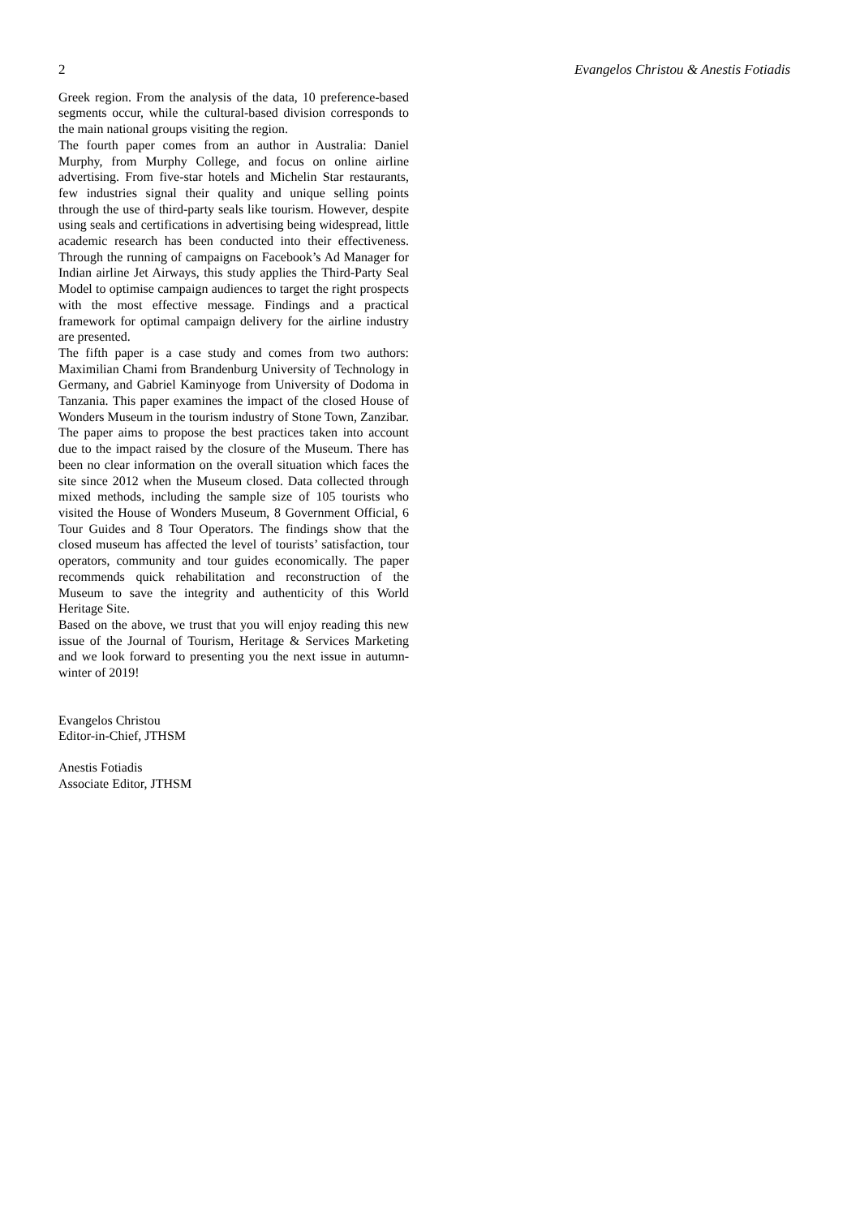2 Evangelos Christou & Anestis Fotiadis
Greek region. From the analysis of the data, 10 preference-based segments occur, while the cultural-based division corresponds to the main national groups visiting the region.
The fourth paper comes from an author in Australia: Daniel Murphy, from Murphy College, and focus on online airline advertising. From five-star hotels and Michelin Star restaurants, few industries signal their quality and unique selling points through the use of third-party seals like tourism. However, despite using seals and certifications in advertising being widespread, little academic research has been conducted into their effectiveness. Through the running of campaigns on Facebook’s Ad Manager for Indian airline Jet Airways, this study applies the Third-Party Seal Model to optimise campaign audiences to target the right prospects with the most effective message. Findings and a practical framework for optimal campaign delivery for the airline industry are presented.
The fifth paper is a case study and comes from two authors: Maximilian Chami from Brandenburg University of Technology in Germany, and Gabriel Kaminyoge from University of Dodoma in Tanzania. This paper examines the impact of the closed House of Wonders Museum in the tourism industry of Stone Town, Zanzibar. The paper aims to propose the best practices taken into account due to the impact raised by the closure of the Museum. There has been no clear information on the overall situation which faces the site since 2012 when the Museum closed. Data collected through mixed methods, including the sample size of 105 tourists who visited the House of Wonders Museum, 8 Government Official, 6 Tour Guides and 8 Tour Operators. The findings show that the closed museum has affected the level of tourists’ satisfaction, tour operators, community and tour guides economically. The paper recommends quick rehabilitation and reconstruction of the Museum to save the integrity and authenticity of this World Heritage Site.
Based on the above, we trust that you will enjoy reading this new issue of the Journal of Tourism, Heritage & Services Marketing and we look forward to presenting you the next issue in autumn-winter of 2019!
Evangelos Christou
Editor-in-Chief, JTHSM
Anestis Fotiadis
Associate Editor, JTHSM